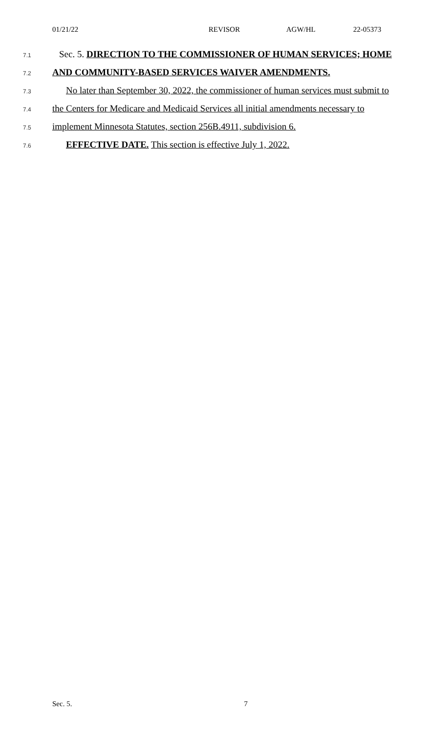01/21/22 REVISOR AGW/HL 22-05373
7.1 Sec. 5. DIRECTION TO THE COMMISSIONER OF HUMAN SERVICES; HOME
7.2 AND COMMUNITY-BASED SERVICES WAIVER AMENDMENTS.
7.3 No later than September 30, 2022, the commissioner of human services must submit to
7.4 the Centers for Medicare and Medicaid Services all initial amendments necessary to
7.5 implement Minnesota Statutes, section 256B.4911, subdivision 6.
7.6 EFFECTIVE DATE. This section is effective July 1, 2022.
Sec. 5. 7